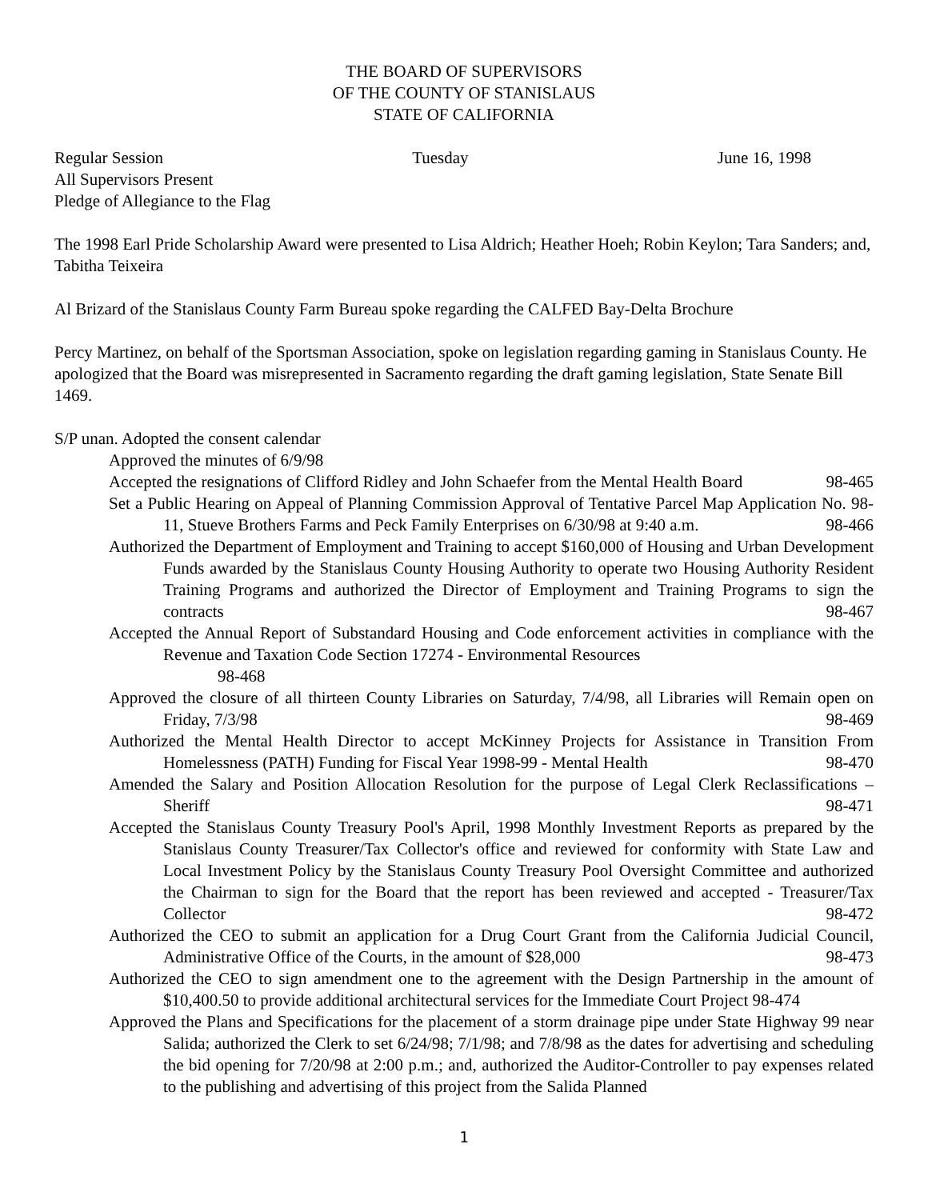THE BOARD OF SUPERVISORS
OF THE COUNTY OF STANISLAUS
STATE OF CALIFORNIA
Regular Session Tuesday June 16, 1998
All Supervisors Present
Pledge of Allegiance to the Flag
The 1998 Earl Pride Scholarship Award were presented to Lisa Aldrich; Heather Hoeh; Robin Keylon; Tara Sanders; and, Tabitha Teixeira
Al Brizard of the Stanislaus County Farm Bureau spoke regarding the CALFED Bay-Delta Brochure
Percy Martinez, on behalf of the Sportsman Association, spoke on legislation regarding gaming in Stanislaus County. He apologized that the Board was misrepresented in Sacramento regarding the draft gaming legislation, State Senate Bill 1469.
S/P unan. Adopted the consent calendar
Approved the minutes of 6/9/98
Accepted the resignations of Clifford Ridley and John Schaefer from the Mental Health Board 98-465
Set a Public Hearing on Appeal of Planning Commission Approval of Tentative Parcel Map Application No. 98-11, Stueve Brothers Farms and Peck Family Enterprises on 6/30/98 at 9:40 a.m. 98-466
Authorized the Department of Employment and Training to accept $160,000 of Housing and Urban Development Funds awarded by the Stanislaus County Housing Authority to operate two Housing Authority Resident Training Programs and authorized the Director of Employment and Training Programs to sign the contracts 98-467
Accepted the Annual Report of Substandard Housing and Code enforcement activities in compliance with the Revenue and Taxation Code Section 17274 - Environmental Resources
98-468
Approved the closure of all thirteen County Libraries on Saturday, 7/4/98, all Libraries will Remain open on Friday, 7/3/98 98-469
Authorized the Mental Health Director to accept McKinney Projects for Assistance in Transition From Homelessness (PATH) Funding for Fiscal Year 1998-99 - Mental Health 98-470
Amended the Salary and Position Allocation Resolution for the purpose of Legal Clerk Reclassifications – Sheriff 98-471
Accepted the Stanislaus County Treasury Pool's April, 1998 Monthly Investment Reports as prepared by the Stanislaus County Treasurer/Tax Collector's office and reviewed for conformity with State Law and Local Investment Policy by the Stanislaus County Treasury Pool Oversight Committee and authorized the Chairman to sign for the Board that the report has been reviewed and accepted - Treasurer/Tax Collector 98-472
Authorized the CEO to submit an application for a Drug Court Grant from the California Judicial Council, Administrative Office of the Courts, in the amount of $28,000 98-473
Authorized the CEO to sign amendment one to the agreement with the Design Partnership in the amount of $10,400.50 to provide additional architectural services for the Immediate Court Project 98-474
Approved the Plans and Specifications for the placement of a storm drainage pipe under State Highway 99 near Salida; authorized the Clerk to set 6/24/98; 7/1/98; and 7/8/98 as the dates for advertising and scheduling the bid opening for 7/20/98 at 2:00 p.m.; and, authorized the Auditor-Controller to pay expenses related to the publishing and advertising of this project from the Salida Planned
1